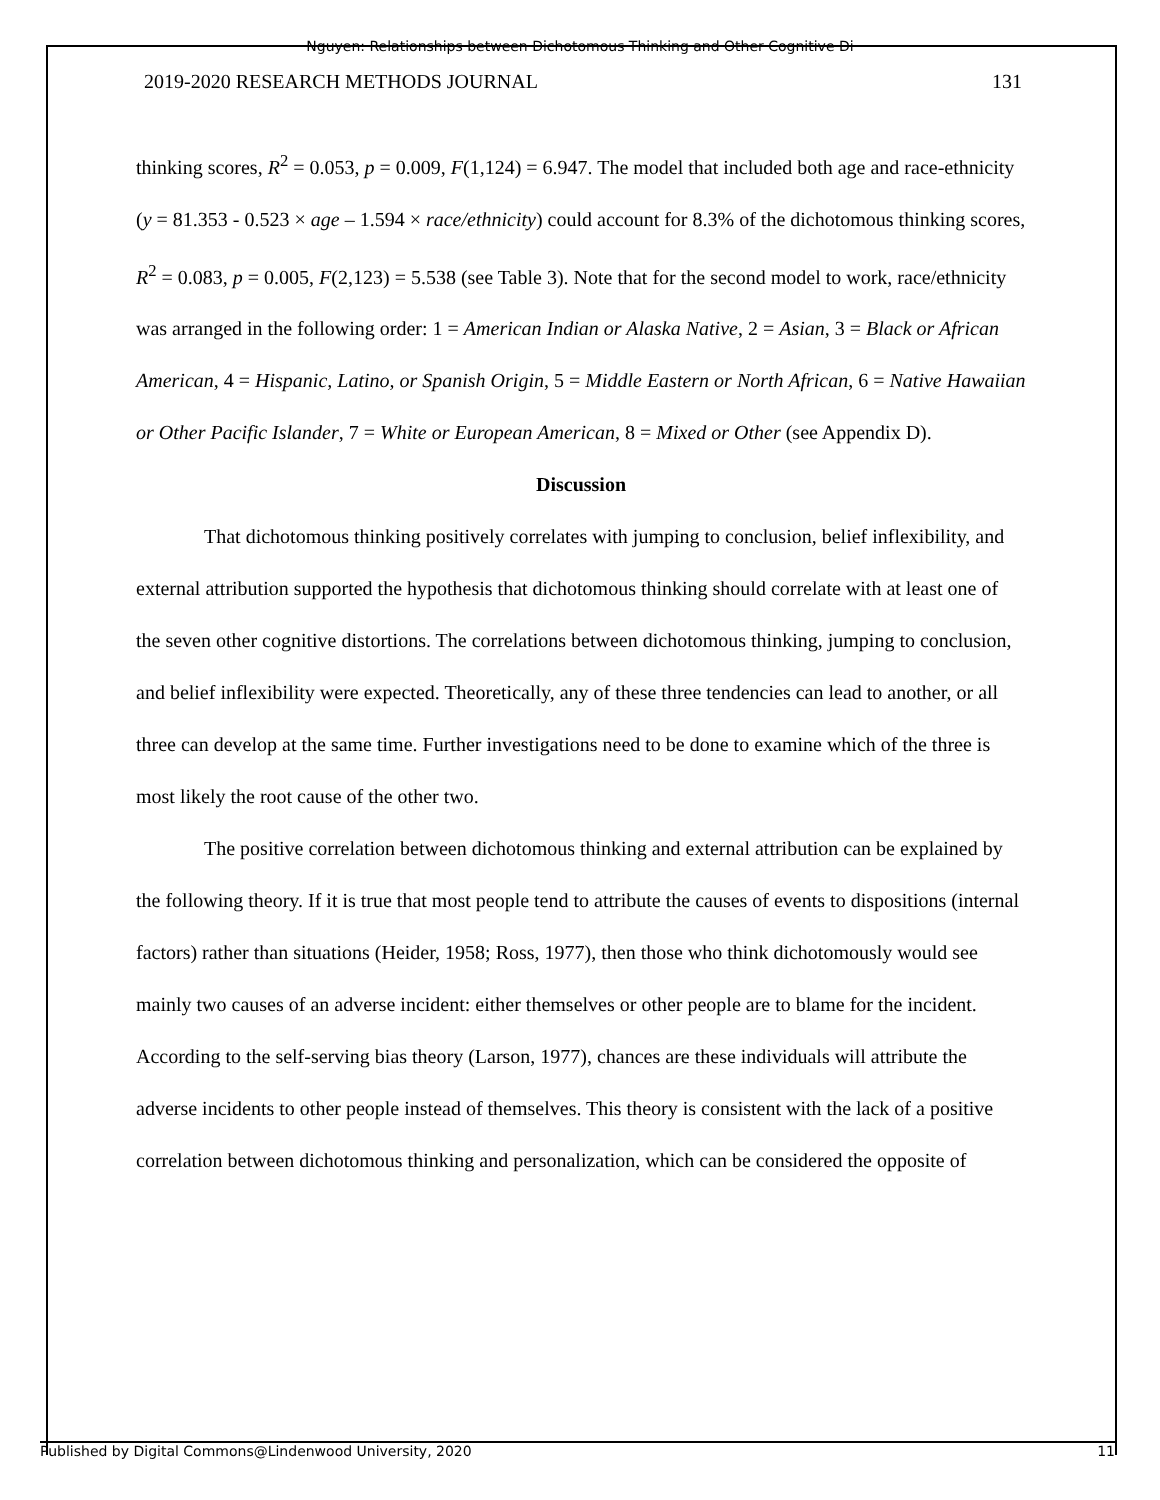Nguyen: Relationships between Dichotomous Thinking and Other Cognitive Di
2019-2020 RESEARCH METHODS JOURNAL 131
thinking scores, R<sup>2</sup> = 0.053, p = 0.009, F(1,124) = 6.947. The model that included both age and race-ethnicity (y = 81.353 - 0.523 × age – 1.594 × race/ethnicity) could account for 8.3% of the dichotomous thinking scores, R<sup>2</sup> = 0.083, p = 0.005, F(2,123) = 5.538 (see Table 3). Note that for the second model to work, race/ethnicity was arranged in the following order: 1 = American Indian or Alaska Native, 2 = Asian, 3 = Black or African American, 4 = Hispanic, Latino, or Spanish Origin, 5 = Middle Eastern or North African, 6 = Native Hawaiian or Other Pacific Islander, 7 = White or European American, 8 = Mixed or Other (see Appendix D).
Discussion
That dichotomous thinking positively correlates with jumping to conclusion, belief inflexibility, and external attribution supported the hypothesis that dichotomous thinking should correlate with at least one of the seven other cognitive distortions. The correlations between dichotomous thinking, jumping to conclusion, and belief inflexibility were expected. Theoretically, any of these three tendencies can lead to another, or all three can develop at the same time. Further investigations need to be done to examine which of the three is most likely the root cause of the other two.
The positive correlation between dichotomous thinking and external attribution can be explained by the following theory. If it is true that most people tend to attribute the causes of events to dispositions (internal factors) rather than situations (Heider, 1958; Ross, 1977), then those who think dichotomously would see mainly two causes of an adverse incident: either themselves or other people are to blame for the incident. According to the self-serving bias theory (Larson, 1977), chances are these individuals will attribute the adverse incidents to other people instead of themselves. This theory is consistent with the lack of a positive correlation between dichotomous thinking and personalization, which can be considered the opposite of
Published by Digital Commons@Lindenwood University, 2020 11